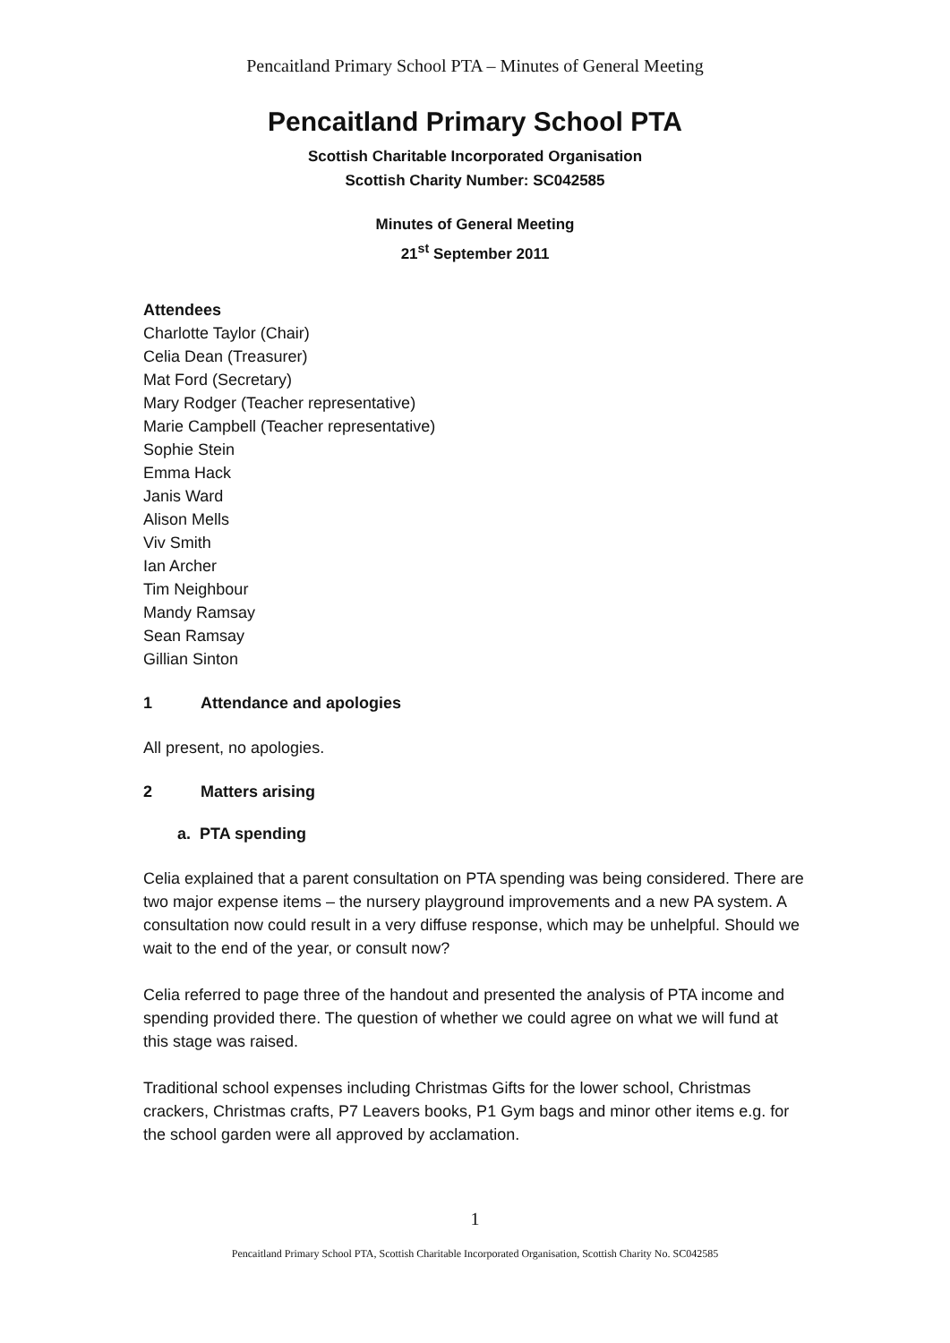Pencaitland Primary School PTA – Minutes of General Meeting
Pencaitland Primary School PTA
Scottish Charitable Incorporated Organisation
Scottish Charity Number: SC042585
Minutes of General Meeting
21<sup>st</sup> September 2011
Attendees
Charlotte Taylor (Chair)
Celia Dean (Treasurer)
Mat Ford (Secretary)
Mary Rodger (Teacher representative)
Marie Campbell (Teacher representative)
Sophie Stein
Emma Hack
Janis Ward
Alison Mells
Viv Smith
Ian Archer
Tim Neighbour
Mandy Ramsay
Sean Ramsay
Gillian Sinton
1 Attendance and apologies
All present, no apologies.
2 Matters arising
a. PTA spending
Celia explained that a parent consultation on PTA spending was being considered. There are two major expense items – the nursery playground improvements and a new PA system. A consultation now could result in a very diffuse response, which may be unhelpful. Should we wait to the end of the year, or consult now?
Celia referred to page three of the handout and presented the analysis of PTA income and spending provided there. The question of whether we could agree on what we will fund at this stage was raised.
Traditional school expenses including Christmas Gifts for the lower school, Christmas crackers, Christmas crafts, P7 Leavers books, P1 Gym bags and minor other items e.g. for the school garden were all approved by acclamation.
1
Pencaitland Primary School PTA, Scottish Charitable Incorporated Organisation, Scottish Charity No. SC042585